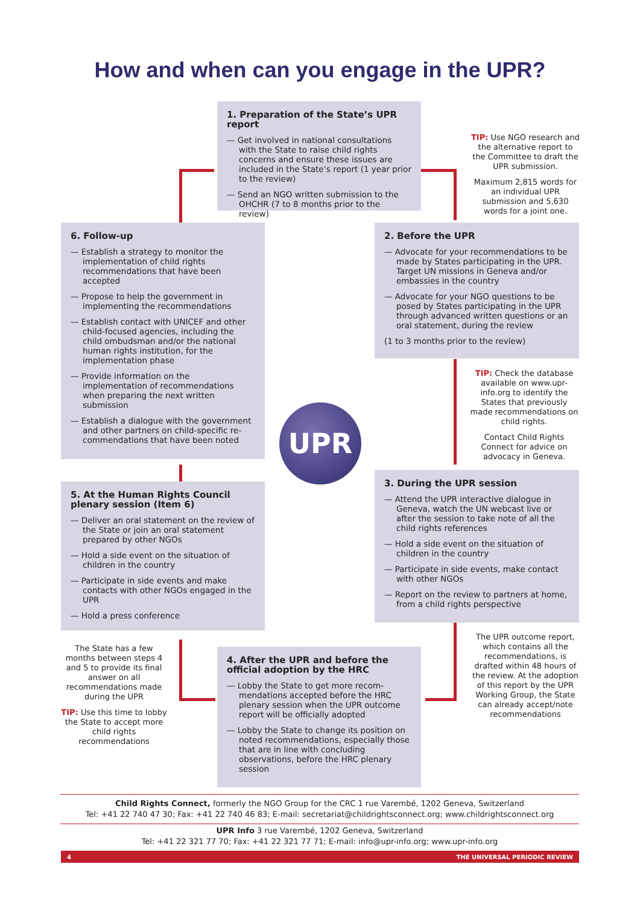How and when can you engage in the UPR?
1. Preparation of the State’s UPR report
— Get involved in national consultations with the State to raise child rights concerns and ensure these issues are included in the State’s report (1 year prior to the review)
— Send an NGO written submission to the OHCHR (7 to 8 months prior to the review)
TIP: Use NGO research and the alternative report to the Committee to draft the UPR submission.
Maximum 2,815 words for an individual UPR submission and 5,630 words for a joint one.
6. Follow-up
— Establish a strategy to monitor the implementation of child rights recommendations that have been accepted
— Propose to help the government in implementing the recommendations
— Establish contact with UNICEF and other child-focused agencies, including the child ombudsman and/or the national human rights institution, for the implementation phase
— Provide information on the implementation of recommendations when preparing the next written submission
— Establish a dialogue with the government and other partners on child-specific re-commendations that have been noted
2. Before the UPR
— Advocate for your recommendations to be made by States participating in the UPR. Target UN missions in Geneva and/or embassies in the country
— Advocate for your NGO questions to be posed by States participating in the UPR through advanced written questions or an oral statement, during the review
(1 to 3 months prior to the review)
TIP: Check the database available on www.upr-info.org to identify the States that previously made recommendations on child rights.
Contact Child Rights Connect for advice on advocacy in Geneva.
UPR
5. At the Human Rights Council plenary session (Item 6)
— Deliver an oral statement on the review of the State or join an oral statement prepared by other NGOs
— Hold a side event on the situation of children in the country
— Participate in side events and make contacts with other NGOs engaged in the UPR
— Hold a press conference
3. During the UPR session
— Attend the UPR interactive dialogue in Geneva, watch the UN webcast live or after the session to take note of all the child rights references
— Hold a side event on the situation of children in the country
— Participate in side events, make contact with other NGOs
— Report on the review to partners at home, from a child rights perspective
The State has a few months between steps 4 and 5 to provide its final answer on all recommendations made during the UPR
TIP: Use this time to lobby the State to accept more child rights recommendations
4. After the UPR and before the official adoption by the HRC
— Lobby the State to get more recom-mendations accepted before the HRC plenary session when the UPR outcome report will be officially adopted
— Lobby the State to change its position on noted recommendations, especially those that are in line with concluding observations, before the HRC plenary session
The UPR outcome report, which contains all the recommendations, is drafted within 48 hours of the review. At the adoption of this report by the UPR Working Group, the State can already accept/note recommendations
Child Rights Connect, formerly the NGO Group for the CRC 1 rue Varembé, 1202 Geneva, Switzerland
Tel: +41 22 740 47 30; Fax: +41 22 740 46 83; E-mail: secretariat@childrightsconnect.org; www.childrightsconnect.org
UPR Info 3 rue Varembé, 1202 Geneva, Switzerland
Tel: +41 22 321 77 70; Fax: +41 22 321 77 71; E-mail: info@upr-info.org; www.upr-info.org
4 THE UNIVERSAL PERIODIC REVIEW